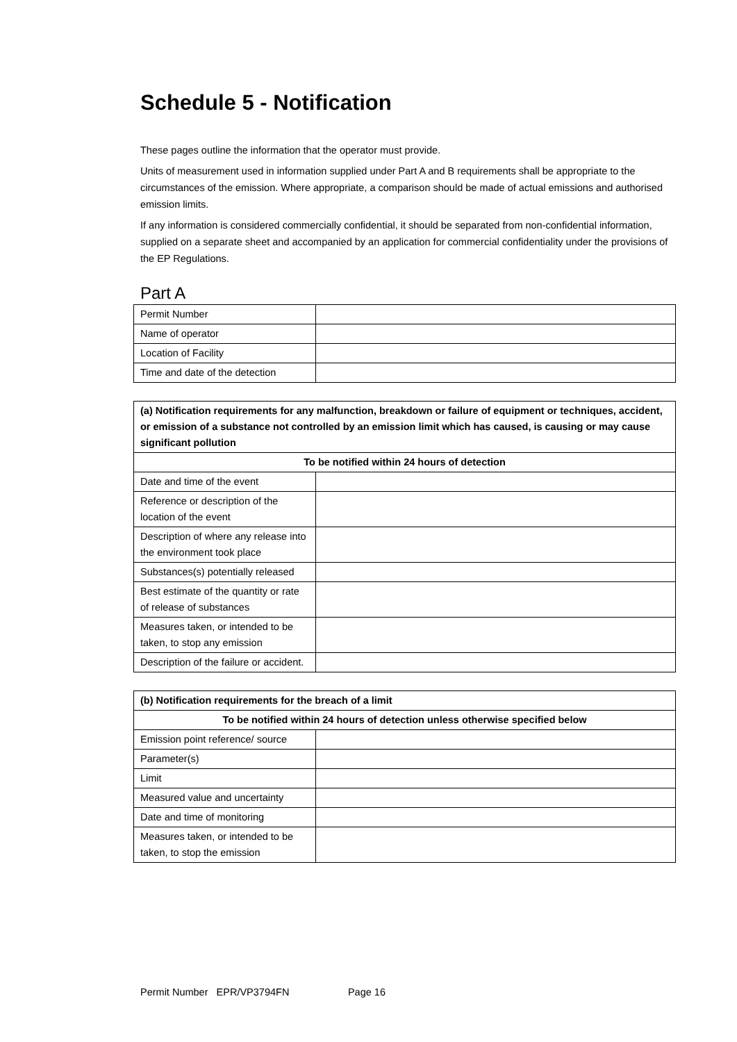Schedule 5 - Notification
These pages outline the information that the operator must provide.
Units of measurement used in information supplied under Part A and B requirements shall be appropriate to the circumstances of the emission. Where appropriate, a comparison should be made of actual emissions and authorised emission limits.
If any information is considered commercially confidential, it should be separated from non-confidential information, supplied on a separate sheet and accompanied by an application for commercial confidentiality under the provisions of the EP Regulations.
Part A
| Permit Number | |
| Name of operator | |
| Location of Facility | |
| Time and date of the detection | |
| (a) Notification requirements for any malfunction, breakdown or failure of equipment or techniques, accident, or emission of a substance not controlled by an emission limit which has caused, is causing or may cause significant pollution | |
| --- | --- |
| To be notified within 24 hours of detection | |
| Date and time of the event | |
| Reference or description of the location of the event | |
| Description of where any release into the environment took place | |
| Substances(s) potentially released | |
| Best estimate of the quantity or rate of release of substances | |
| Measures taken, or intended to be taken, to stop any emission | |
| Description of the failure or accident. | |
| (b) Notification requirements for the breach of a limit | |
| --- | --- |
| To be notified within 24 hours of detection unless otherwise specified below | |
| Emission point reference/ source | |
| Parameter(s) | |
| Limit | |
| Measured value and uncertainty | |
| Date and time of monitoring | |
| Measures taken, or intended to be taken, to stop the emission | |
Permit Number EPR/VP3794FN Page 16